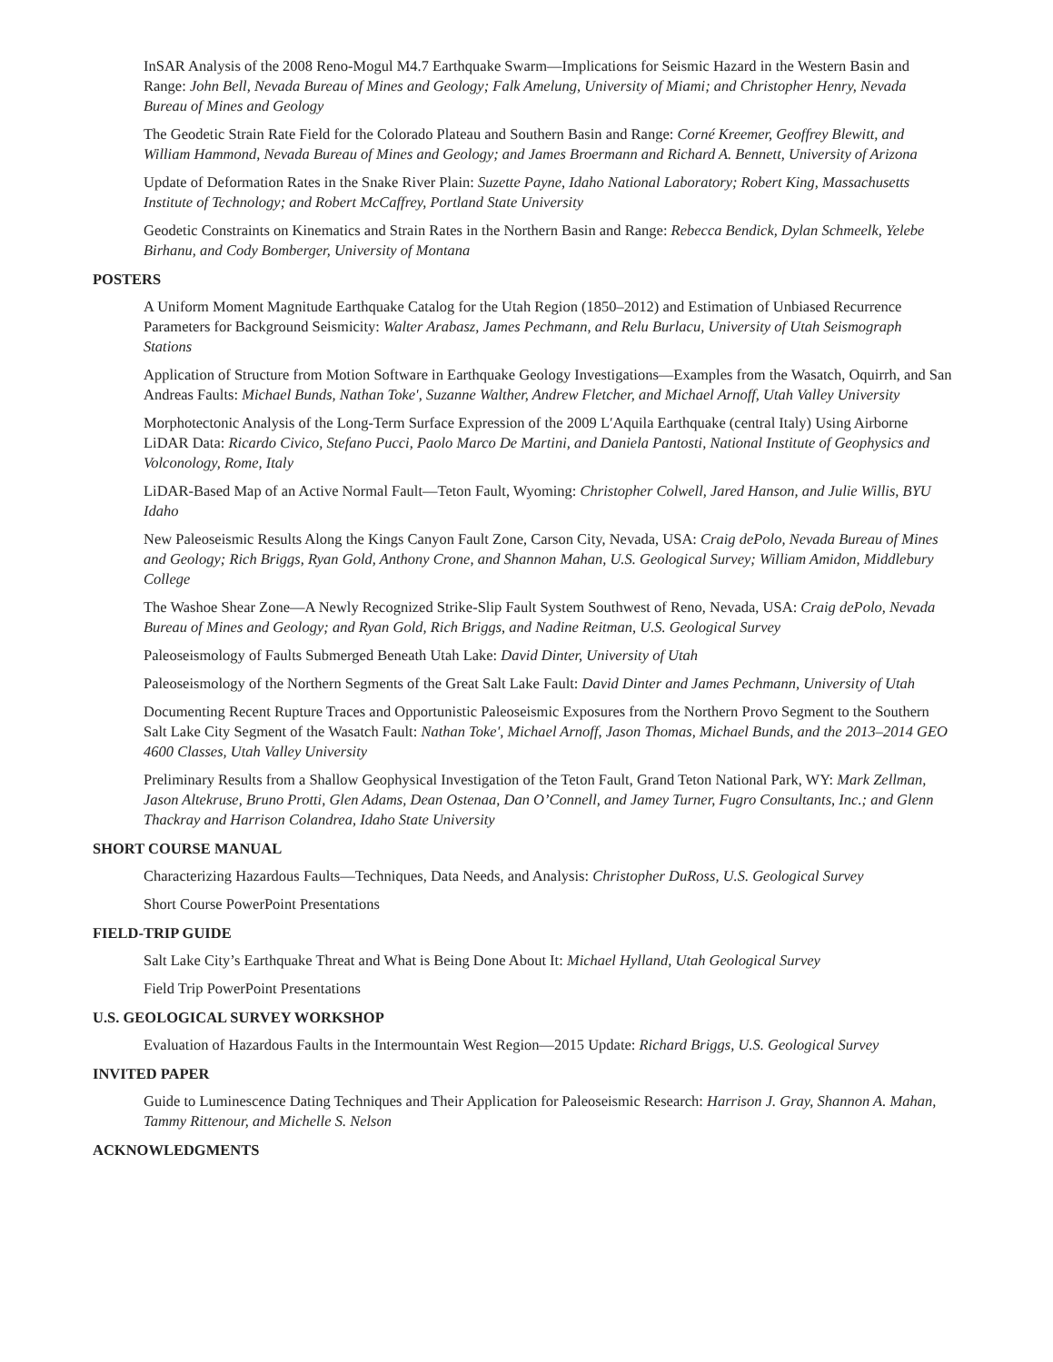InSAR Analysis of the 2008 Reno-Mogul M4.7 Earthquake Swarm—Implications for Seismic Hazard in the Western Basin and Range: John Bell, Nevada Bureau of Mines and Geology; Falk Amelung, University of Miami; and Christopher Henry, Nevada Bureau of Mines and Geology
The Geodetic Strain Rate Field for the Colorado Plateau and Southern Basin and Range: Corné Kreemer, Geoffrey Blewitt, and William Hammond, Nevada Bureau of Mines and Geology; and James Broermann and Richard A. Bennett, University of Arizona
Update of Deformation Rates in the Snake River Plain: Suzette Payne, Idaho National Laboratory; Robert King, Massachusetts Institute of Technology; and Robert McCaffrey, Portland State University
Geodetic Constraints on Kinematics and Strain Rates in the Northern Basin and Range: Rebecca Bendick, Dylan Schmeelk, Yelebe Birhanu, and Cody Bomberger, University of Montana
POSTERS
A Uniform Moment Magnitude Earthquake Catalog for the Utah Region (1850–2012) and Estimation of Unbiased Recurrence Parameters for Background Seismicity: Walter Arabasz, James Pechmann, and Relu Burlacu, University of Utah Seismograph Stations
Application of Structure from Motion Software in Earthquake Geology Investigations—Examples from the Wasatch, Oquirrh, and San Andreas Faults: Michael Bunds, Nathan Toke', Suzanne Walther, Andrew Fletcher, and Michael Arnoff, Utah Valley University
Morphotectonic Analysis of the Long-Term Surface Expression of the 2009 L′Aquila Earthquake (central Italy) Using Airborne LiDAR Data: Ricardo Civico, Stefano Pucci, Paolo Marco De Martini, and Daniela Pantosti, National Institute of Geophysics and Volconology, Rome, Italy
LiDAR-Based Map of an Active Normal Fault—Teton Fault, Wyoming: Christopher Colwell, Jared Hanson, and Julie Willis, BYU Idaho
New Paleoseismic Results Along the Kings Canyon Fault Zone, Carson City, Nevada, USA: Craig dePolo, Nevada Bureau of Mines and Geology; Rich Briggs, Ryan Gold, Anthony Crone, and Shannon Mahan, U.S. Geological Survey; William Amidon, Middlebury College
The Washoe Shear Zone—A Newly Recognized Strike-Slip Fault System Southwest of Reno, Nevada, USA: Craig dePolo, Nevada Bureau of Mines and Geology; and Ryan Gold, Rich Briggs, and Nadine Reitman, U.S. Geological Survey
Paleoseismology of Faults Submerged Beneath Utah Lake: David Dinter, University of Utah
Paleoseismology of the Northern Segments of the Great Salt Lake Fault: David Dinter and James Pechmann, University of Utah
Documenting Recent Rupture Traces and Opportunistic Paleoseismic Exposures from the Northern Provo Segment to the Southern Salt Lake City Segment of the Wasatch Fault: Nathan Toke', Michael Arnoff, Jason Thomas, Michael Bunds, and the 2013–2014 GEO 4600 Classes, Utah Valley University
Preliminary Results from a Shallow Geophysical Investigation of the Teton Fault, Grand Teton National Park, WY: Mark Zellman, Jason Altekruse, Bruno Protti, Glen Adams, Dean Ostenaa, Dan O’Connell, and Jamey Turner, Fugro Consultants, Inc.; and Glenn Thackray and Harrison Colandrea, Idaho State University
SHORT COURSE MANUAL
Characterizing Hazardous Faults—Techniques, Data Needs, and Analysis: Christopher DuRoss, U.S. Geological Survey
Short Course PowerPoint Presentations
FIELD-TRIP GUIDE
Salt Lake City’s Earthquake Threat and What is Being Done About It: Michael Hylland, Utah Geological Survey
Field Trip PowerPoint Presentations
U.S. GEOLOGICAL SURVEY WORKSHOP
Evaluation of Hazardous Faults in the Intermountain West Region—2015 Update: Richard Briggs, U.S. Geological Survey
INVITED PAPER
Guide to Luminescence Dating Techniques and Their Application for Paleoseismic Research: Harrison J. Gray, Shannon A. Mahan, Tammy Rittenour, and Michelle S. Nelson
ACKNOWLEDGMENTS